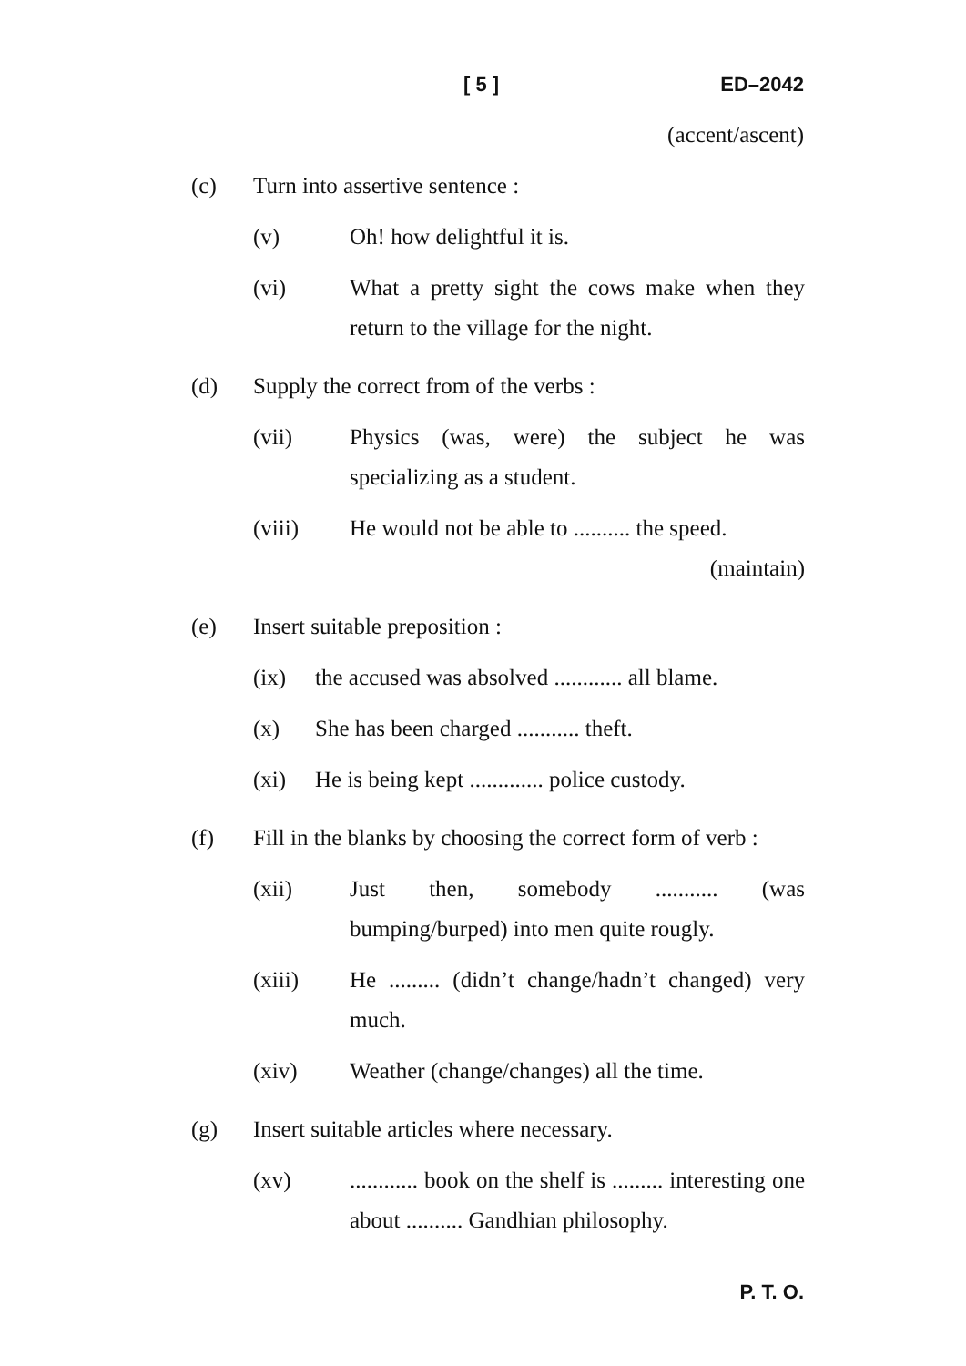[ 5 ] ED–2042
(accent/ascent)
(c) Turn into assertive sentence :
(v) Oh! how delightful it is.
(vi) What a pretty sight the cows make when they return to the village for the night.
(d) Supply the correct from of the verbs :
(vii) Physics (was, were) the subject he was specializing as a student.
(viii) He would not be able to .......... the speed.
(maintain)
(e) Insert suitable preposition :
(ix) the accused was absolved ............ all blame.
(x) She has been charged ........... theft.
(xi) He is being kept ............. police custody.
(f) Fill in the blanks by choosing the correct form of verb :
(xii) Just then, somebody ........... (was bumping/burped) into men quite rougly.
(xiii) He ......... (didn’t change/hadn’t changed) very much.
(xiv) Weather (change/changes) all the time.
(g) Insert suitable articles where necessary.
(xv)............ book on the shelf is ......... interesting one about .......... Gandhian philosophy.
P. T. O.